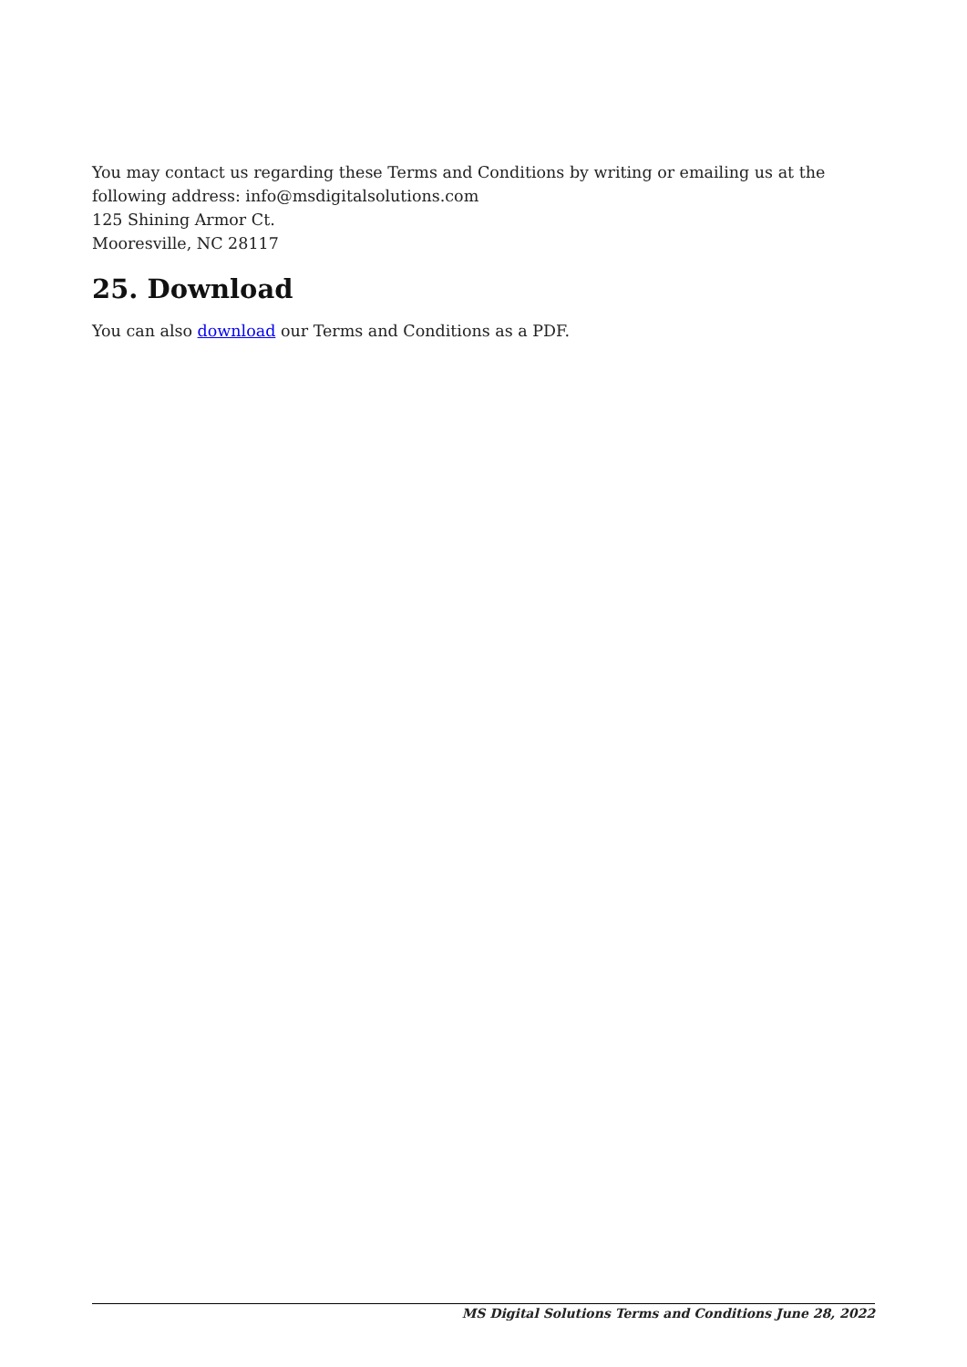You may contact us regarding these Terms and Conditions by writing or emailing us at the following address: info@msdigitalsolutions.com
125 Shining Armor Ct.
Mooresville, NC 28117
25. Download
You can also download our Terms and Conditions as a PDF.
MS Digital Solutions Terms and Conditions June 28, 2022